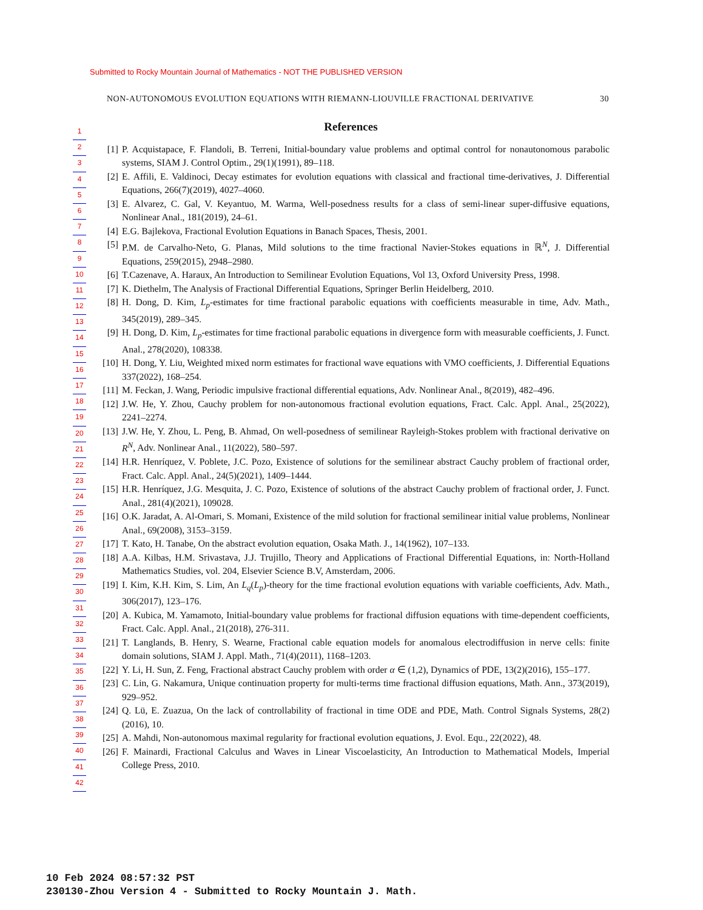Submitted to Rocky Mountain Journal of Mathematics - NOT THE PUBLISHED VERSION
NON-AUTONOMOUS EVOLUTION EQUATIONS WITH RIEMANN-LIOUVILLE FRACTIONAL DERIVATIVE 30
1
2
3
4
5
6
7
8
9
10
11
12
13
14
15
16
17
18
19
20
21
22
23
24
25
26
27
28
29
30
31
32
33
34
35
36
37
38
39
40
41
42
References
[1] P. Acquistapace, F. Flandoli, B. Terreni, Initial-boundary value problems and optimal control for nonautonomous parabolic systems, SIAM J. Control Optim., 29(1)(1991), 89–118.
[2] E. Affili, E. Valdinoci, Decay estimates for evolution equations with classical and fractional time-derivatives, J. Differential Equations, 266(7)(2019), 4027–4060.
[3] E. Alvarez, C. Gal, V. Keyantuo, M. Warma, Well-posedness results for a class of semi-linear super-diffusive equations, Nonlinear Anal., 181(2019), 24–61.
[4] E.G. Bajlekova, Fractional Evolution Equations in Banach Spaces, Thesis, 2001.
[5] P.M. de Carvalho-Neto, G. Planas, Mild solutions to the time fractional Navier-Stokes equations in ℝ<sup>N</sup>, J. Differential Equations, 259(2015), 2948–2980.
[6] T.Cazenave, A. Haraux, An Introduction to Semilinear Evolution Equations, Vol 13, Oxford University Press, 1998.
[7] K. Diethelm, The Analysis of Fractional Differential Equations, Springer Berlin Heidelberg, 2010.
[8] H. Dong, D. Kim, L<sub>p</sub>-estimates for time fractional parabolic equations with coefficients measurable in time, Adv. Math., 345(2019), 289–345.
[9] H. Dong, D. Kim, L<sub>p</sub>-estimates for time fractional parabolic equations in divergence form with measurable coefficients, J. Funct. Anal., 278(2020), 108338.
[10] H. Dong, Y. Liu, Weighted mixed norm estimates for fractional wave equations with VMO coefficients, J. Differential Equations 337(2022), 168–254.
[11] M. Feckan, J. Wang, Periodic impulsive fractional differential equations, Adv. Nonlinear Anal., 8(2019), 482–496.
[12] J.W. He, Y. Zhou, Cauchy problem for non-autonomous fractional evolution equations, Fract. Calc. Appl. Anal., 25(2022), 2241–2274.
[13] J.W. He, Y. Zhou, L. Peng, B. Ahmad, On well-posedness of semilinear Rayleigh-Stokes problem with fractional derivative on R<sup>N</sup>, Adv. Nonlinear Anal., 11(2022), 580–597.
[14] H.R. Henríquez, V. Poblete, J.C. Pozo, Existence of solutions for the semilinear abstract Cauchy problem of fractional order, Fract. Calc. Appl. Anal., 24(5)(2021), 1409–1444.
[15] H.R. Henríquez, J.G. Mesquita, J. C. Pozo, Existence of solutions of the abstract Cauchy problem of fractional order, J. Funct. Anal., 281(4)(2021), 109028.
[16] O.K. Jaradat, A. Al-Omari, S. Momani, Existence of the mild solution for fractional semilinear initial value problems, Nonlinear Anal., 69(2008), 3153–3159.
[17] T. Kato, H. Tanabe, On the abstract evolution equation, Osaka Math. J., 14(1962), 107–133.
[18] A.A. Kilbas, H.M. Srivastava, J.J. Trujillo, Theory and Applications of Fractional Differential Equations, in: North-Holland Mathematics Studies, vol. 204, Elsevier Science B.V, Amsterdam, 2006.
[19] I. Kim, K.H. Kim, S. Lim, An L<sub>q</sub>(L<sub>p</sub>)-theory for the time fractional evolution equations with variable coefficients, Adv. Math., 306(2017), 123–176.
[20] A. Kubica, M. Yamamoto, Initial-boundary value problems for fractional diffusion equations with time-dependent coefficients, Fract. Calc. Appl. Anal., 21(2018), 276-311.
[21] T. Langlands, B. Henry, S. Wearne, Fractional cable equation models for anomalous electrodiffusion in nerve cells: finite domain solutions, SIAM J. Appl. Math., 71(4)(2011), 1168–1203.
[22] Y. Li, H. Sun, Z. Feng, Fractional abstract Cauchy problem with order α ∈ (1,2), Dynamics of PDE, 13(2)(2016), 155–177.
[23] C. Lin, G. Nakamura, Unique continuation property for multi-terms time fractional diffusion equations, Math. Ann., 373(2019), 929–952.
[24] Q. Lü, E. Zuazua, On the lack of controllability of fractional in time ODE and PDE, Math. Control Signals Systems, 28(2)(2016), 10.
[25] A. Mahdi, Non-autonomous maximal regularity for fractional evolution equations, J. Evol. Equ., 22(2022), 48.
[26] F. Mainardi, Fractional Calculus and Waves in Linear Viscoelasticity, An Introduction to Mathematical Models, Imperial College Press, 2010.
10 Feb 2024 08:57:32 PST
230130-Zhou Version 4 - Submitted to Rocky Mountain J. Math.